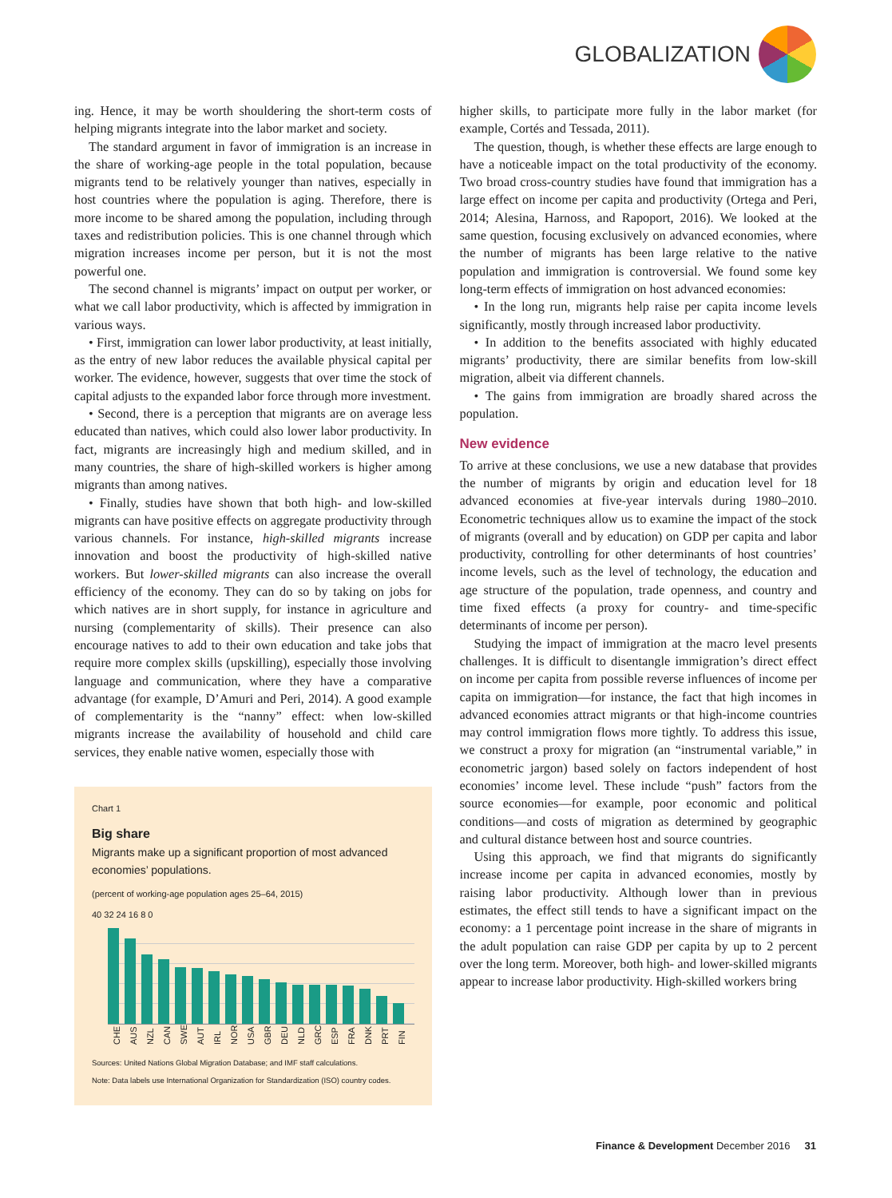GLOBALIZATION
ing. Hence, it may be worth shouldering the short-term costs of helping migrants integrate into the labor market and society.
The standard argument in favor of immigration is an increase in the share of working-age people in the total population, because migrants tend to be relatively younger than natives, especially in host countries where the population is aging. Therefore, there is more income to be shared among the population, including through taxes and redistribution policies. This is one channel through which migration increases income per person, but it is not the most powerful one.
The second channel is migrants’ impact on output per worker, or what we call labor productivity, which is affected by immigration in various ways.
• First, immigration can lower labor productivity, at least initially, as the entry of new labor reduces the available physical capital per worker. The evidence, however, suggests that over time the stock of capital adjusts to the expanded labor force through more investment.
• Second, there is a perception that migrants are on average less educated than natives, which could also lower labor productivity. In fact, migrants are increasingly high and medium skilled, and in many countries, the share of high-skilled workers is higher among migrants than among natives.
• Finally, studies have shown that both high- and low-skilled migrants can have positive effects on aggregate productivity through various channels. For instance, high-skilled migrants increase innovation and boost the productivity of high-skilled native workers. But lower-skilled migrants can also increase the overall efficiency of the economy. They can do so by taking on jobs for which natives are in short supply, for instance in agriculture and nursing (complementarity of skills). Their presence can also encourage natives to add to their own education and take jobs that require more complex skills (upskilling), especially those involving language and communication, where they have a comparative advantage (for example, D’Amuri and Peri, 2014). A good example of complementarity is the “nanny” effect: when low-skilled migrants increase the availability of household and child care services, they enable native women, especially those with
Chart 1
Big share
Migrants make up a significant proportion of most advanced economies’ populations.
(percent of working-age population ages 25–64, 2015)
40 32 24 16 8 0
CHE AUS NZL CAN SWE AUT IRL NOR USA GBR DEU NLD GRC ESP FRA DNK PRT FIN
Sources: United Nations Global Migration Database; and IMF staff calculations.
Note: Data labels use International Organization for Standardization (ISO) country codes.
higher skills, to participate more fully in the labor market (for example, Cortés and Tessada, 2011).
The question, though, is whether these effects are large enough to have a noticeable impact on the total productivity of the economy. Two broad cross-country studies have found that immigration has a large effect on income per capita and productivity (Ortega and Peri, 2014; Alesina, Harnoss, and Rapoport, 2016). We looked at the same question, focusing exclusively on advanced economies, where the number of migrants has been large relative to the native population and immigration is controversial. We found some key long-term effects of immigration on host advanced economies:
• In the long run, migrants help raise per capita income levels significantly, mostly through increased labor productivity.
• In addition to the benefits associated with highly educated migrants’ productivity, there are similar benefits from low-skill migration, albeit via different channels.
• The gains from immigration are broadly shared across the population.
New evidence
To arrive at these conclusions, we use a new database that provides the number of migrants by origin and education level for 18 advanced economies at five-year intervals during 1980–2010. Econometric techniques allow us to examine the impact of the stock of migrants (overall and by education) on GDP per capita and labor productivity, controlling for other determinants of host countries’ income levels, such as the level of technology, the education and age structure of the population, trade openness, and country and time fixed effects (a proxy for country- and time-specific determinants of income per person).
Studying the impact of immigration at the macro level presents challenges. It is difficult to disentangle immigration’s direct effect on income per capita from possible reverse influences of income per capita on immigration—for instance, the fact that high incomes in advanced economies attract migrants or that high-income countries may control immigration flows more tightly. To address this issue, we construct a proxy for migration (an “instrumental variable,” in econometric jargon) based solely on factors independent of host economies’ income level. These include “push” factors from the source economies—for example, poor economic and political conditions—and costs of migration as determined by geographic and cultural distance between host and source countries.
Using this approach, we find that migrants do significantly increase income per capita in advanced economies, mostly by raising labor productivity. Although lower than in previous estimates, the effect still tends to have a significant impact on the economy: a 1 percentage point increase in the share of migrants in the adult population can raise GDP per capita by up to 2 percent over the long term. Moreover, both high- and lower-skilled migrants appear to increase labor productivity. High-skilled workers bring
Finance & Development December 2016 31